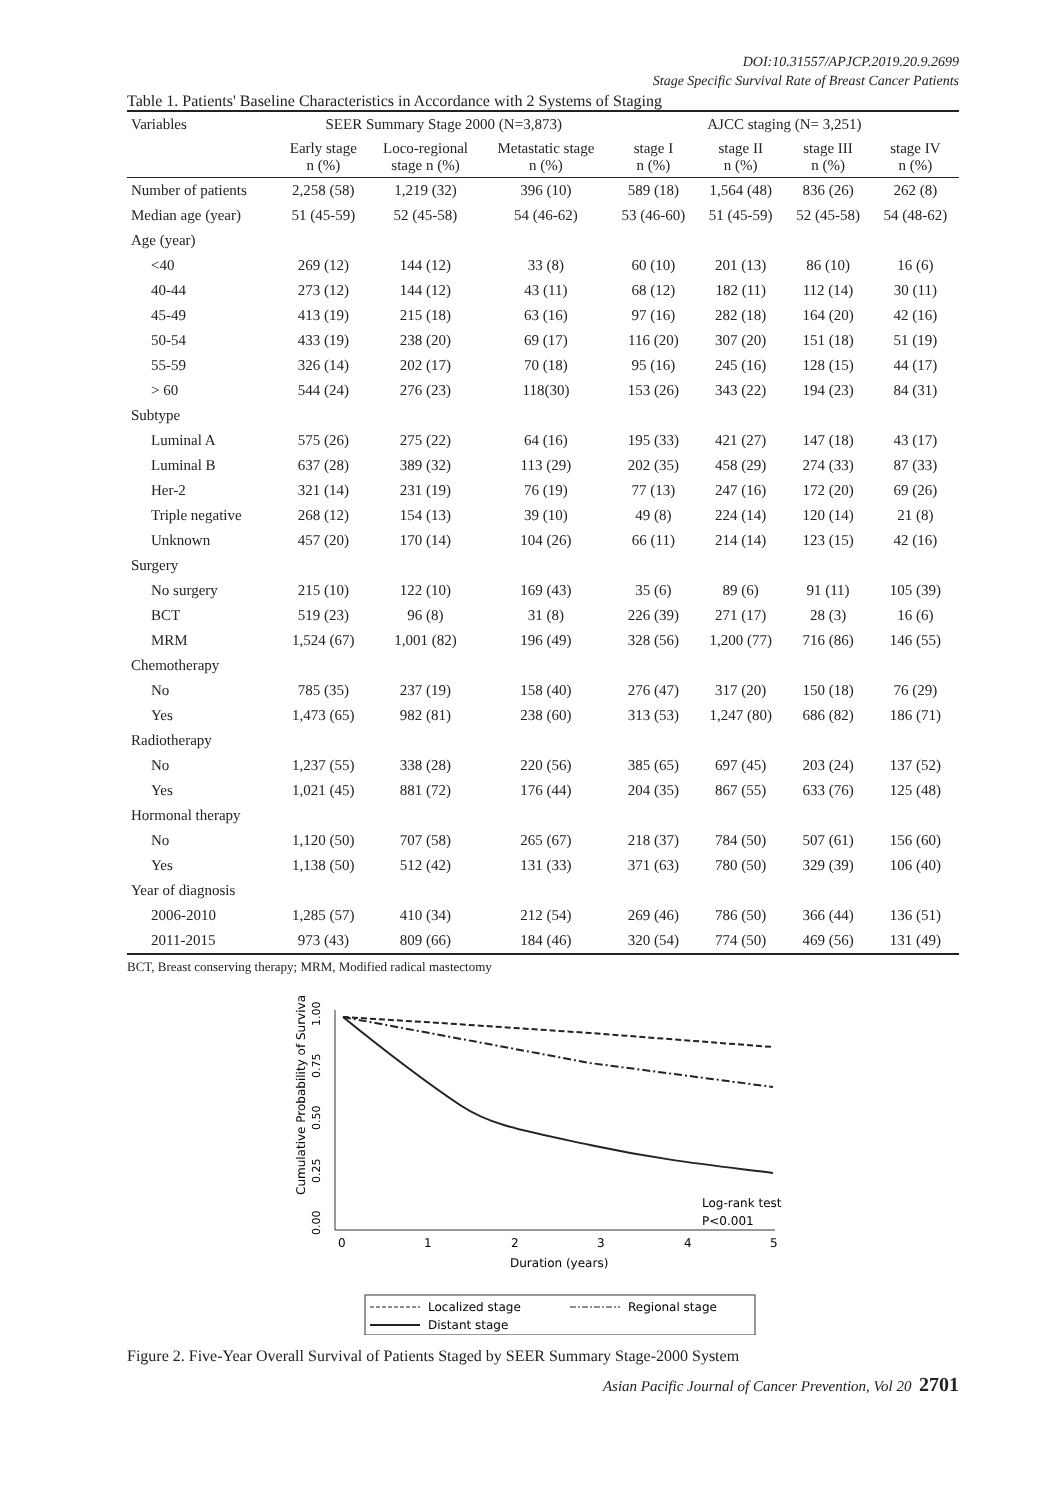DOI:10.31557/APJCP.2019.20.9.2699
Stage Specific Survival Rate of Breast Cancer Patients
Table 1. Patients' Baseline Characteristics in Accordance with 2 Systems of Staging
| Variables | SEER Summary Stage 2000 (N=3,873) | | | AJCC staging (N= 3,251) | | | |
| --- | --- | --- | --- | --- | --- | --- | --- |
| | Early stage n (%) | Loco-regional stage n (%) | Metastatic stage n (%) | stage I n (%) | stage II n (%) | stage III n (%) | stage IV n (%) |
| Number of patients | 2,258 (58) | 1,219 (32) | 396 (10) | 589 (18) | 1,564 (48) | 836 (26) | 262 (8) |
| Median age (year) | 51 (45-59) | 52 (45-58) | 54 (46-62) | 53 (46-60) | 51 (45-59) | 52 (45-58) | 54 (48-62) |
| Age (year) | | | | | | | |
| <40 | 269 (12) | 144 (12) | 33 (8) | 60 (10) | 201 (13) | 86 (10) | 16 (6) |
| 40-44 | 273 (12) | 144 (12) | 43 (11) | 68 (12) | 182 (11) | 112 (14) | 30 (11) |
| 45-49 | 413 (19) | 215 (18) | 63 (16) | 97 (16) | 282 (18) | 164 (20) | 42 (16) |
| 50-54 | 433 (19) | 238 (20) | 69 (17) | 116 (20) | 307 (20) | 151 (18) | 51 (19) |
| 55-59 | 326 (14) | 202 (17) | 70 (18) | 95 (16) | 245 (16) | 128 (15) | 44 (17) |
| > 60 | 544 (24) | 276 (23) | 118(30) | 153 (26) | 343 (22) | 194 (23) | 84 (31) |
| Subtype | | | | | | | |
| Luminal A | 575 (26) | 275 (22) | 64 (16) | 195 (33) | 421 (27) | 147 (18) | 43 (17) |
| Luminal B | 637 (28) | 389 (32) | 113 (29) | 202 (35) | 458 (29) | 274 (33) | 87 (33) |
| Her-2 | 321 (14) | 231 (19) | 76 (19) | 77 (13) | 247 (16) | 172 (20) | 69 (26) |
| Triple negative | 268 (12) | 154 (13) | 39 (10) | 49 (8) | 224 (14) | 120 (14) | 21 (8) |
| Unknown | 457 (20) | 170 (14) | 104 (26) | 66 (11) | 214 (14) | 123 (15) | 42 (16) |
| Surgery | | | | | | | |
| No surgery | 215 (10) | 122 (10) | 169 (43) | 35 (6) | 89 (6) | 91 (11) | 105 (39) |
| BCT | 519 (23) | 96 (8) | 31 (8) | 226 (39) | 271 (17) | 28 (3) | 16 (6) |
| MRM | 1,524 (67) | 1,001 (82) | 196 (49) | 328 (56) | 1,200 (77) | 716 (86) | 146 (55) |
| Chemotherapy | | | | | | | |
| No | 785 (35) | 237 (19) | 158 (40) | 276 (47) | 317 (20) | 150 (18) | 76 (29) |
| Yes | 1,473 (65) | 982 (81) | 238 (60) | 313 (53) | 1,247 (80) | 686 (82) | 186 (71) |
| Radiotherapy | | | | | | | |
| No | 1,237 (55) | 338 (28) | 220 (56) | 385 (65) | 697 (45) | 203 (24) | 137 (52) |
| Yes | 1,021 (45) | 881 (72) | 176 (44) | 204 (35) | 867 (55) | 633 (76) | 125 (48) |
| Hormonal therapy | | | | | | | |
| No | 1,120 (50) | 707 (58) | 265 (67) | 218 (37) | 784 (50) | 507 (61) | 156 (60) |
| Yes | 1,138 (50) | 512 (42) | 131 (33) | 371 (63) | 780 (50) | 329 (39) | 106 (40) |
| Year of diagnosis | | | | | | | |
| 2006-2010 | 1,285 (57) | 410 (34) | 212 (54) | 269 (46) | 786 (50) | 366 (44) | 136 (51) |
| 2011-2015 | 973 (43) | 809 (66) | 184 (46) | 320 (54) | 774 (50) | 469 (56) | 131 (49) |
BCT, Breast conserving therapy; MRM, Modified radical mastectomy
0.00
0.25
0.50
0.75
1.00
Cumulative Probability of Survival
0
1
2
3
4
5
Duration (years)
Log-rank test
P<0.001
Localized stage
Regional stage
Distant stage
Figure 2. Five-Year Overall Survival of Patients Staged by SEER Summary Stage-2000 System
Asian Pacific Journal of Cancer Prevention, Vol 20 2701